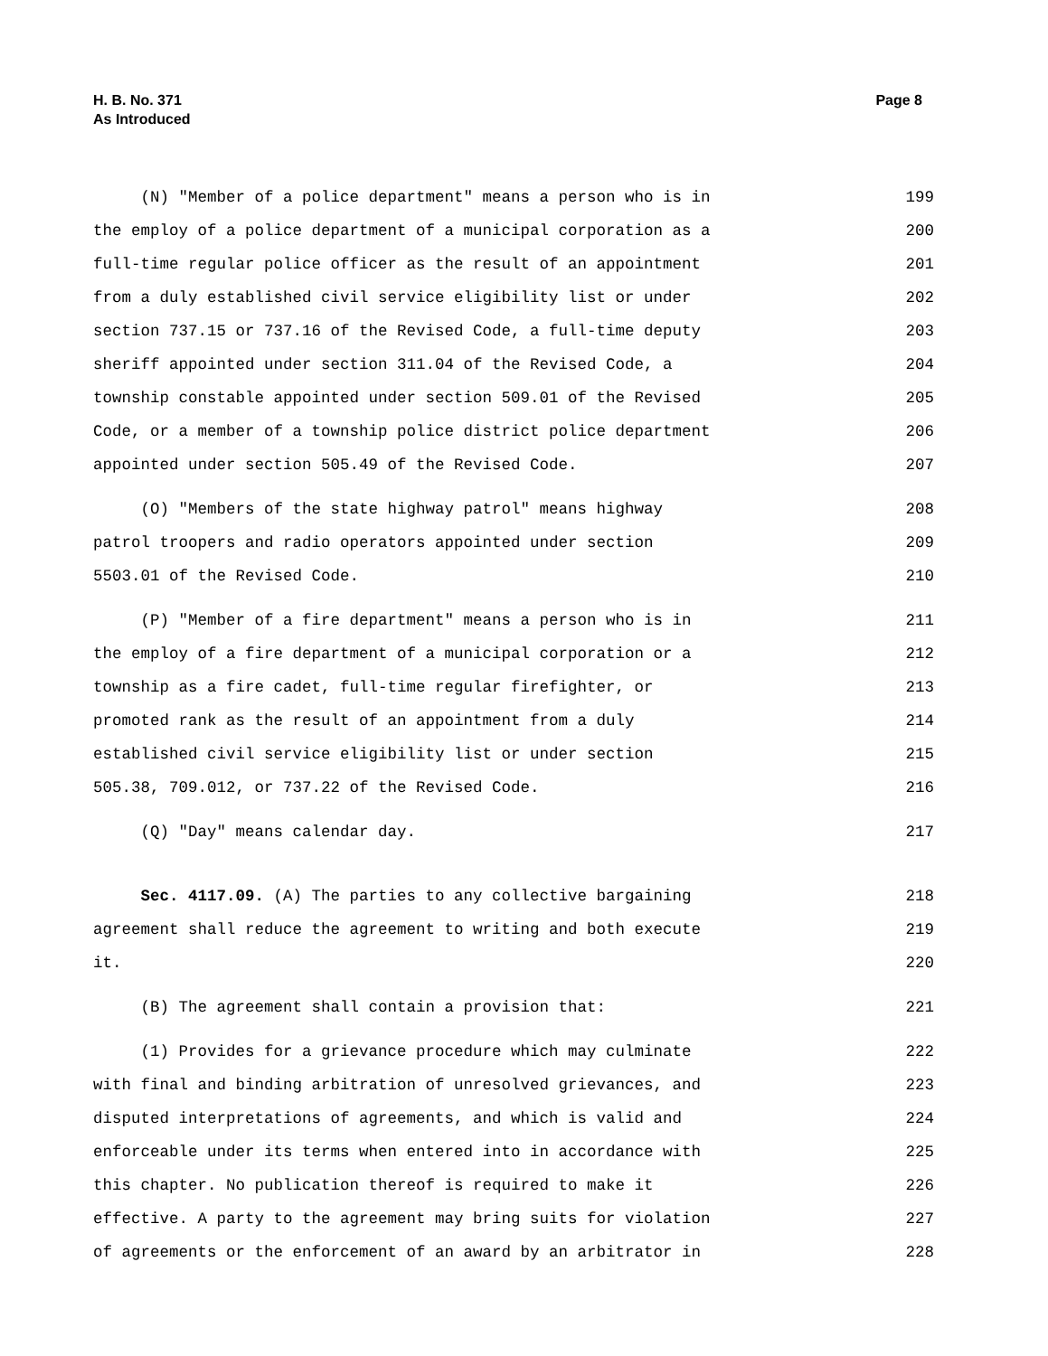H. B. No. 371
As Introduced
Page 8
(N) "Member of a police department" means a person who is in 199
the employ of a police department of a municipal corporation as a 200
full-time regular police officer as the result of an appointment 201
from a duly established civil service eligibility list or under 202
section 737.15 or 737.16 of the Revised Code, a full-time deputy 203
sheriff appointed under section 311.04 of the Revised Code, a 204
township constable appointed under section 509.01 of the Revised 205
Code, or a member of a township police district police department 206
appointed under section 505.49 of the Revised Code. 207
(O) "Members of the state highway patrol" means highway 208
patrol troopers and radio operators appointed under section 209
5503.01 of the Revised Code. 210
(P) "Member of a fire department" means a person who is in 211
the employ of a fire department of a municipal corporation or a 212
township as a fire cadet, full-time regular firefighter, or 213
promoted rank as the result of an appointment from a duly 214
established civil service eligibility list or under section 215
505.38, 709.012, or 737.22 of the Revised Code. 216
(Q) "Day" means calendar day. 217
Sec. 4117.09. (A) The parties to any collective bargaining 218
agreement shall reduce the agreement to writing and both execute 219
it. 220
(B) The agreement shall contain a provision that: 221
(1) Provides for a grievance procedure which may culminate 222
with final and binding arbitration of unresolved grievances, and 223
disputed interpretations of agreements, and which is valid and 224
enforceable under its terms when entered into in accordance with 225
this chapter. No publication thereof is required to make it 226
effective. A party to the agreement may bring suits for violation 227
of agreements or the enforcement of an award by an arbitrator in 228